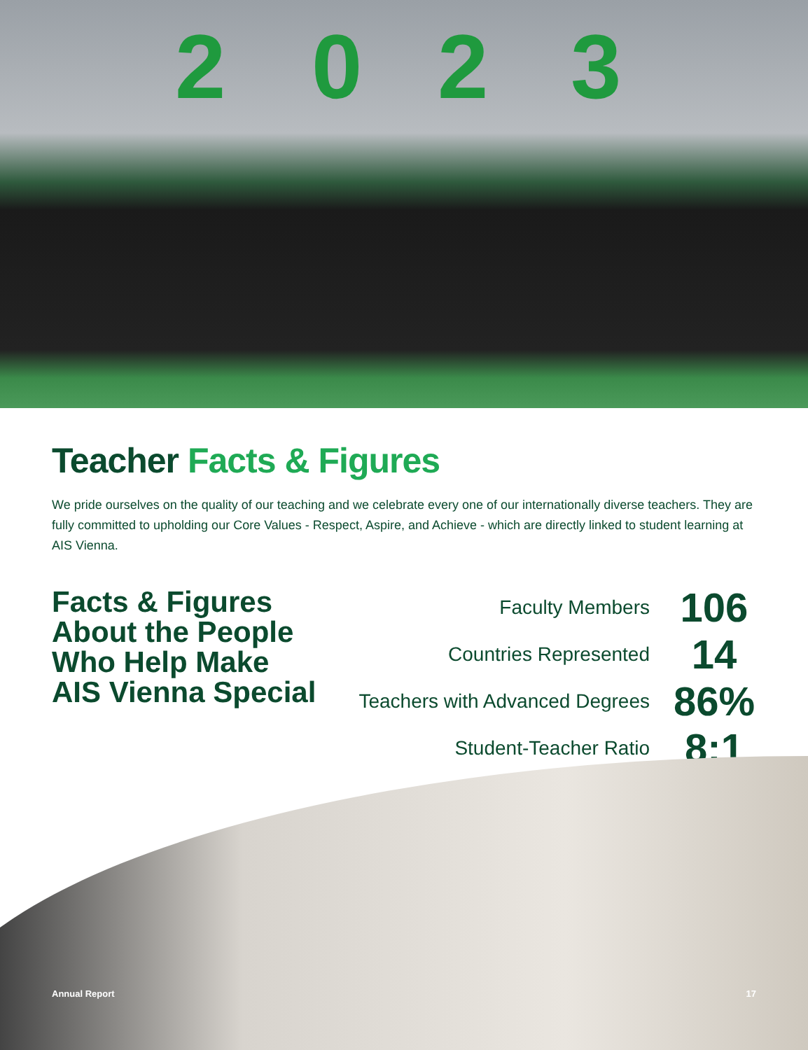2 0 2 3
Teacher Facts & Figures
We pride ourselves on the quality of our teaching and we celebrate every one of our internationally diverse teachers. They are fully committed to upholding our Core Values - Respect, Aspire, and Achieve - which are directly linked to student learning at AIS Vienna.
Facts & Figures About the People Who Help Make AIS Vienna Special
| Faculty Members | 106 |
| Countries Represented | 14 |
| Teachers with Advanced Degrees | 86% |
| Student-Teacher Ratio | 8:1 |
Annual Report 17